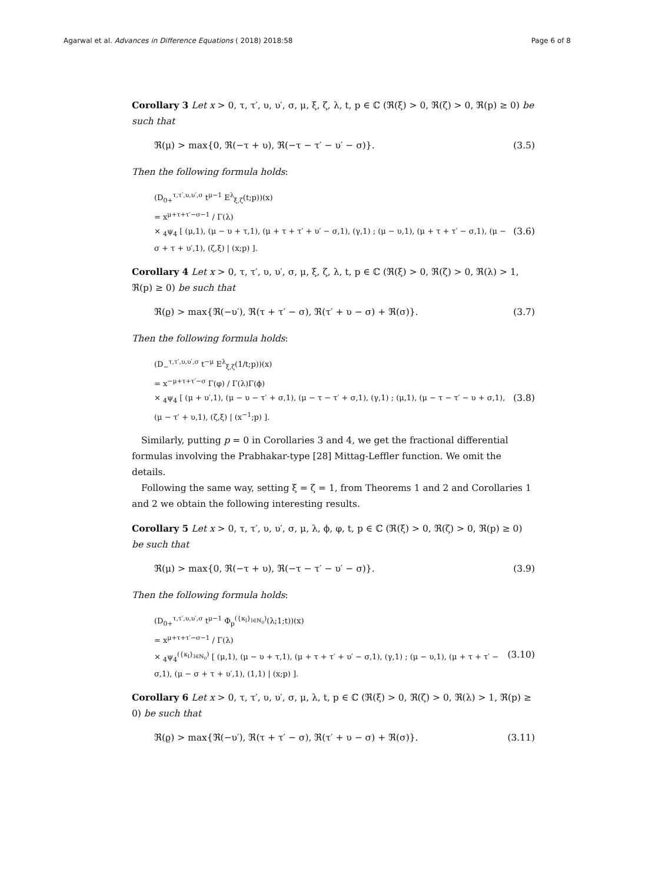Agarwal et al. Advances in Difference Equations ( 2018) 2018:58 Page 6 of 8
Corollary 3 Let x > 0, τ, τ′, υ, υ′, σ, μ, ξ, ζ, λ, t, p ∈ ℂ (ℜ(ξ) > 0, ℜ(ζ) > 0, ℜ(p) ≥ 0) be such that
ℜ(μ) > max{0, ℜ(−τ + υ), ℜ(−τ − τ′ − υ′ − σ)}. (3.5)
Then the following formula holds:
(D<sub>0+</sub><sup>τ,τ′,υ,υ′,σ</sup> t<sup>μ−1</sup> E<sup>λ</sup><sub>ξ,ζ</sub>(t;p))(x)
= x<sup>μ+τ+τ′−σ−1</sup> / Γ(λ)
× <sub>4</sub>ψ<sub>4</sub> [ (μ,1), (μ − υ + τ,1), (μ + τ + τ′ + υ′ − σ,1), (γ,1) ; (μ − υ,1), (μ + τ + τ′ − σ,1), (μ − σ + τ + υ′,1), (ζ,ξ) | (x;p) ]. (3.6)
Corollary 4 Let x > 0, τ, τ′, υ, υ′, σ, μ, ξ, ζ, λ, t, p ∈ ℂ (ℜ(ξ) > 0, ℜ(ζ) > 0, ℜ(λ) > 1, ℜ(p) ≥ 0) be such that
ℜ(ϱ) > max{ℜ(−υ′), ℜ(τ + τ′ − σ), ℜ(τ′ + υ − σ) + ℜ(σ)}. (3.7)
Then the following formula holds:
(D<sub>−</sub><sup>τ,τ′,υ,υ′,σ</sup> t<sup>−μ</sup> E<sup>λ</sup><sub>ξ,ζ</sub>(1/t;p))(x)
= x<sup>−μ+τ+τ′−σ</sup> Γ(φ) / Γ(λ)Γ(ϕ)
× <sub>4</sub>ψ<sub>4</sub> [ (μ + υ′,1), (μ − υ − τ′ + σ,1), (μ − τ − τ′ + σ,1), (γ,1) ; (μ,1), (μ − τ − τ′ − υ + σ,1), (μ − τ′ + υ,1), (ζ,ξ) | (x<sup>−1</sup>;p) ]. (3.8)
Similarly, putting p = 0 in Corollaries 3 and 4, we get the fractional differential formulas involving the Prabhakar-type [28] Mittag-Leffler function. We omit the details.
Following the same way, setting ξ = ζ = 1, from Theorems 1 and 2 and Corollaries 1 and 2 we obtain the following interesting results.
Corollary 5 Let x > 0, τ, τ′, υ, υ′, σ, μ, λ, ϕ, φ, t, p ∈ ℂ (ℜ(ξ) > 0, ℜ(ζ) > 0, ℜ(p) ≥ 0) be such that
ℜ(μ) > max{0, ℜ(−τ + υ), ℜ(−τ − τ′ − υ′ − σ)}. (3.9)
Then the following formula holds:
(D<sub>0+</sub><sup>τ,τ′,υ,υ′,σ</sup> t<sup>μ−1</sup> Φ<sub>p</sub><sup>({κ<sub>l</sub>}<sub>l∈ℕ<sub>0</sub></sub>)</sup>(λ;1;t))(x)
= x<sup>μ+τ+τ′−σ−1</sup> / Γ(λ)
× <sub>4</sub>ψ<sub>4</sub><sup>({κ<sub>l</sub>}<sub>l∈ℕ<sub>0</sub></sub>)</sup> [ (μ,1), (μ − υ + τ,1), (μ + τ + τ′ + υ′ − σ,1), (γ,1) ; (μ − υ,1), (μ + τ + τ′ − σ,1), (μ − σ + τ + υ′,1), (1,1) | (x;p) ]. (3.10)
Corollary 6 Let x > 0, τ, τ′, υ, υ′, σ, μ, λ, t, p ∈ ℂ (ℜ(ξ) > 0, ℜ(ζ) > 0, ℜ(λ) > 1, ℜ(p) ≥ 0) be such that
ℜ(ϱ) > max{ℜ(−υ′), ℜ(τ + τ′ − σ), ℜ(τ′ + υ − σ) + ℜ(σ)}. (3.11)